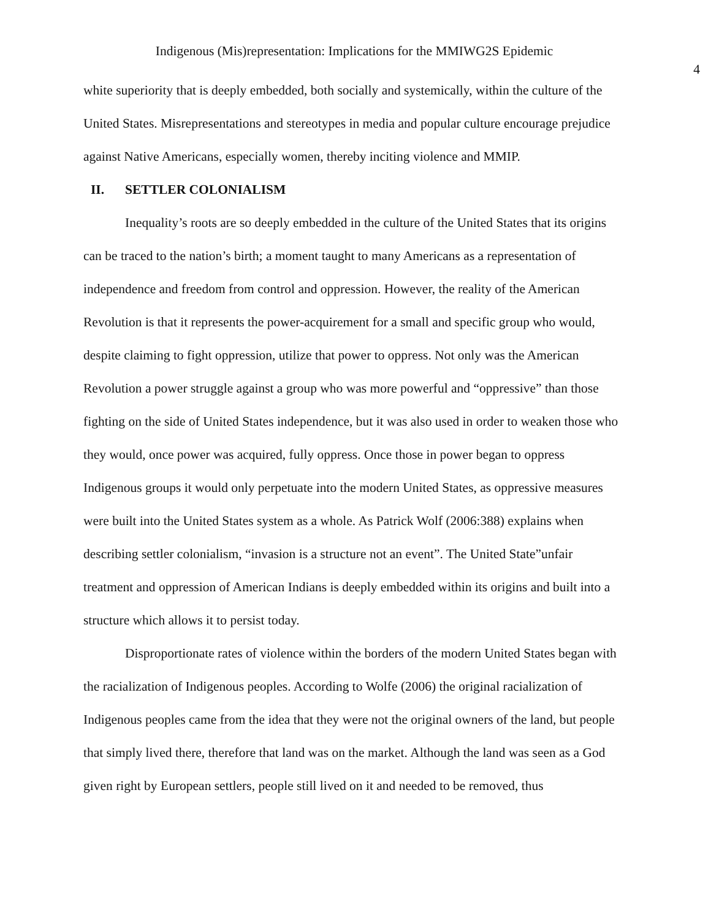Indigenous (Mis)representation: Implications for the MMIWG2S Epidemic
4
white superiority that is deeply embedded, both socially and systemically, within the culture of the United States. Misrepresentations and stereotypes in media and popular culture encourage prejudice against Native Americans, especially women, thereby inciting violence and MMIP.
II. SETTLER COLONIALISM
Inequality’s roots are so deeply embedded in the culture of the United States that its origins can be traced to the nation’s birth; a moment taught to many Americans as a representation of independence and freedom from control and oppression. However, the reality of the American Revolution is that it represents the power-acquirement for a small and specific group who would, despite claiming to fight oppression, utilize that power to oppress. Not only was the American Revolution a power struggle against a group who was more powerful and “oppressive” than those fighting on the side of United States independence, but it was also used in order to weaken those who they would, once power was acquired, fully oppress. Once those in power began to oppress Indigenous groups it would only perpetuate into the modern United States, as oppressive measures were built into the United States system as a whole. As Patrick Wolf (2006:388) explains when describing settler colonialism, “invasion is a structure not an event”. The United State”unfair treatment and oppression of American Indians is deeply embedded within its origins and built into a structure which allows it to persist today.
Disproportionate rates of violence within the borders of the modern United States began with the racialization of Indigenous peoples. According to Wolfe (2006) the original racialization of Indigenous peoples came from the idea that they were not the original owners of the land, but people that simply lived there, therefore that land was on the market. Although the land was seen as a God given right by European settlers, people still lived on it and needed to be removed, thus